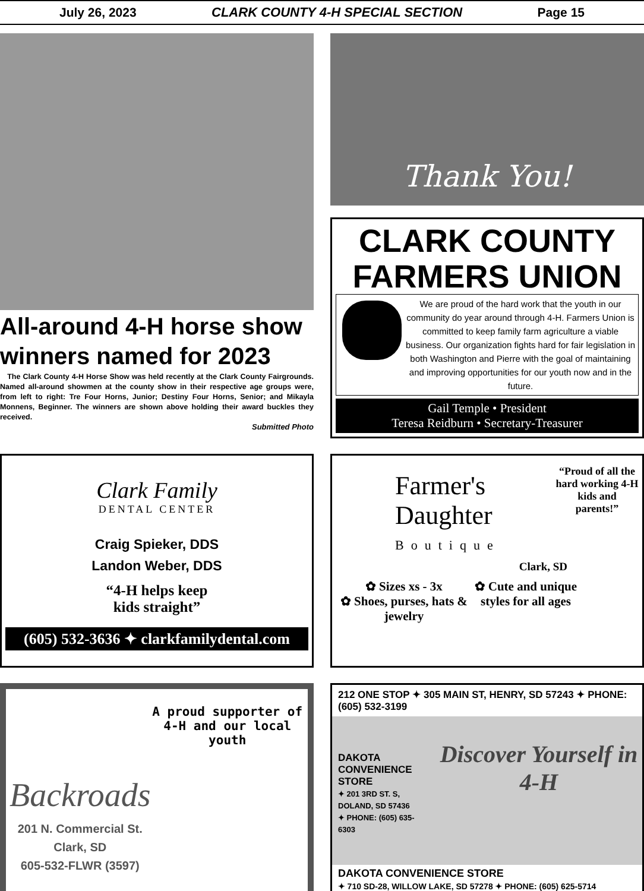July 26, 2023 CLARK COUNTY 4-H SPECIAL SECTION Page 15
All-around 4-H horse show winners named for 2023
The Clark County 4-H Horse Show was held recently at the Clark County Fairgrounds. Named all-around showmen at the county show in their respective age groups were, from left to right: Tre Four Horns, Junior; Destiny Four Horns, Senior; and Mikayla Monnens, Beginner. The winners are shown above holding their award buckles they received.
Submitted Photo
Thank You!
CLARK COUNTY
FARMERS UNION
We are proud of the hard work that the youth in our community do year around through 4-H. Farmers Union is committed to keep family farm agriculture a viable business. Our organization fights hard for fair legislation in both Washington and Pierre with the goal of maintaining and improving opportunities for our youth now and in the future.
Gail Temple • President
Teresa Reidburn • Secretary-Treasurer
Clark Family
DENTAL CENTER
Craig Spieker, DDS
Landon Weber, DDS
“4-H helps keep
kids straight”
(605) 532-3636 ✦ clarkfamilydental.com
Farmer's
Daughter
Boutique
“Proud of all the hard working 4-H kids and parents!”
Clark, SD
✿ Sizes xs - 3x
✿ Shoes, purses, hats & jewelry
✿ Cute and unique styles for all ages
Backroads
201 N. Commercial St.
Clark, SD
605-532-FLWR (3597)
A proud supporter of 4-H and our local youth
212 ONE STOP ✦ 305 MAIN ST, HENRY, SD 57243 ✦ PHONE: (605) 532-3199
DAKOTA CONVENIENCE STORE
✦ 201 3RD ST. S, DOLAND, SD 57436
✦ PHONE: (605) 635-6303
Discover Yourself in 4-H
DAKOTA CONVENIENCE STORE
✦ 710 SD-28, WILLOW LAKE, SD 57278 ✦ PHONE: (605) 625-5714